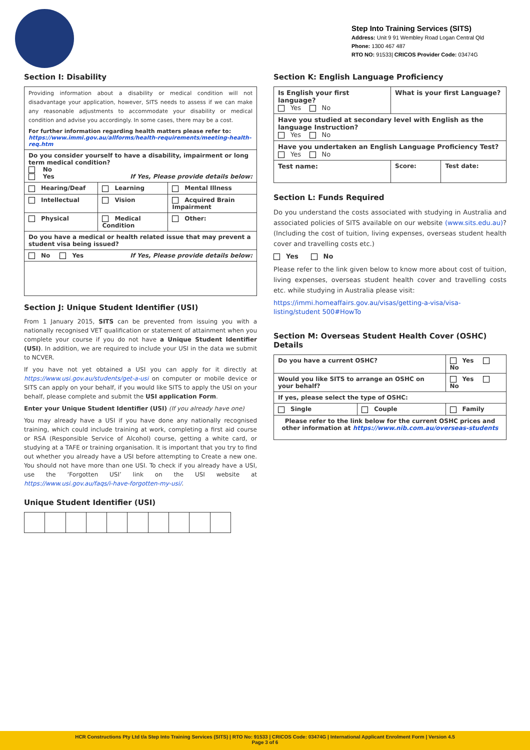Step Into Training Services (SITS)
Address: Unit 9 91 Wembley Road Logan Central Qld
Phone: 1300 467 487
RTO NO: 91533| CRICOS Provider Code: 03474G
Section I: Disability
| Providing information about a disability or medical condition will not disadvantage your application, however, SITS needs to assess if we can make any reasonable adjustments to accommodate your disability or medical condition and advise you accordingly. In some cases, there may be a cost. For further information regarding health matters please refer to: https://www.immi.gov.au/allforms/health-requirements/meeting-health-req.htm | | |
| Do you consider yourself to have a disability, impairment or long term medical condition? No Yes If Yes, Please provide details below: | | |
| Hearing/Deaf | Learning | Mental Illness |
| Intellectual | Vision | Acquired Brain Impairment |
| Physical | Medical Condition | Other: |
| Do you have a medical or health related issue that may prevent a student visa being issued? | | |
| No Yes If Yes, Please provide details below: | | |
Section J: Unique Student Identifier (USI)
From 1 January 2015, SITS can be prevented from issuing you with a nationally recognised VET qualification or statement of attainment when you complete your course if you do not have a Unique Student Identifier (USI). In addition, we are required to include your USI in the data we submit to NCVER.
If you have not yet obtained a USI you can apply for it directly at https://www.usi.gov.au/students/get-a-usi on computer or mobile device or SITS can apply on your behalf, if you would like SITS to apply the USI on your behalf, please complete and submit the USI application Form.
Enter your Unique Student Identifier (USI) (If you already have one)
You may already have a USI if you have done any nationally recognised training, which could include training at work, completing a first aid course or RSA (Responsible Service of Alcohol) course, getting a white card, or studying at a TAFE or training organisation. It is important that you try to find out whether you already have a USI before attempting to Create a new one. You should not have more than one USI. To check if you already have a USI, use the ‘Forgotten USI’ link on the USI website at https://www.usi.gov.au/faqs/i-have-forgotten-my-usi/.
Unique Student Identifier (USI)
Section K: English Language Proficiency
| Is English your first language? Yes No | What is your first Language? | |
| Have you studied at secondary level with English as the language Instruction? Yes No | | |
| Have you undertaken an English Language Proficiency Test? Yes No | | |
| Test name: | Score: | Test date: |
Section L: Funds Required
Do you understand the costs associated with studying in Australia and associated policies of SITS available on our website (www.sits.edu.au)? (Including the cost of tuition, living expenses, overseas student health cover and travelling costs etc.)
Yes No
Please refer to the link given below to know more about cost of tuition, living expenses, overseas student health cover and travelling costs etc. while studying in Australia please visit:
https://immi.homeaffairs.gov.au/visas/getting-a-visa/visa-listing/student 500#HowTo
Section M: Overseas Student Health Cover (OSHC) Details
| Do you have a current OSHC? | | Yes No |
| Would you like SITS to arrange an OSHC on your behalf? | | Yes No |
| If yes, please select the type of OSHC: | | |
| Single | Couple | Family |
| Please refer to the link below for the current OSHC prices and other information at https://www.nib.com.au/overseas-students | | |
HCR Constructions Pty Ltd t/a Step Into Training Services (SITS) | RTO No: 91533 | CRICOS Code: 03474G | International Applicant Enrolment Form | Version 4.5
Page 3 of 6